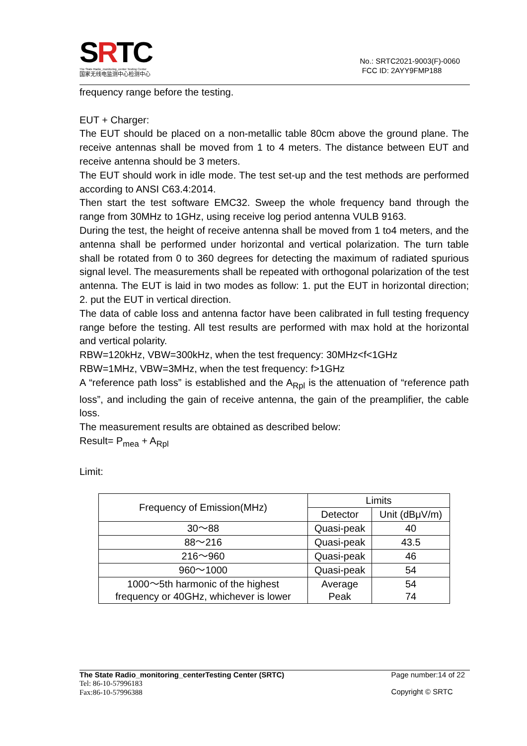SRTC
The State Radio_monitoring_center Testing Center
国家无线电监测中心检测中心
No.: SRTC2021-9003(F)-0060
FCC ID: 2AYY9FMP188
frequency range before the testing.
EUT + Charger:
The EUT should be placed on a non-metallic table 80cm above the ground plane. The receive antennas shall be moved from 1 to 4 meters. The distance between EUT and receive antenna should be 3 meters.
The EUT should work in idle mode. The test set-up and the test methods are performed according to ANSI C63.4:2014.
Then start the test software EMC32. Sweep the whole frequency band through the range from 30MHz to 1GHz, using receive log period antenna VULB 9163.
During the test, the height of receive antenna shall be moved from 1 to4 meters, and the antenna shall be performed under horizontal and vertical polarization. The turn table shall be rotated from 0 to 360 degrees for detecting the maximum of radiated spurious signal level. The measurements shall be repeated with orthogonal polarization of the test antenna. The EUT is laid in two modes as follow: 1. put the EUT in horizontal direction; 2. put the EUT in vertical direction.
The data of cable loss and antenna factor have been calibrated in full testing frequency range before the testing. All test results are performed with max hold at the horizontal and vertical polarity.
RBW=120kHz, VBW=300kHz, when the test frequency: 30MHz<f<1GHz
RBW=1MHz, VBW=3MHz, when the test frequency: f>1GHz
A “reference path loss” is established and the A<sub>Rpl</sub> is the attenuation of “reference path loss”, and including the gain of receive antenna, the gain of the preamplifier, the cable loss.
The measurement results are obtained as described below:
Result= P<sub>mea</sub> + A<sub>Rpl</sub>
Limit:
| Frequency of Emission(MHz) | Limits | |
| | Detector | Unit (dBμV/m) |
| 30～88 | Quasi-peak | 40 |
| 88～216 | Quasi-peak | 43.5 |
| 216～960 | Quasi-peak | 46 |
| 960～1000 | Quasi-peak | 54 |
| 1000～5th harmonic of the highest frequency or 40GHz, whichever is lower | Average Peak | 54 74 |
The State Radio_monitoring_centerTesting Center (SRTC)
Tel: 86-10-57996183
Fax:86-10-57996388
Page number:14 of 22
Copyright © SRTC